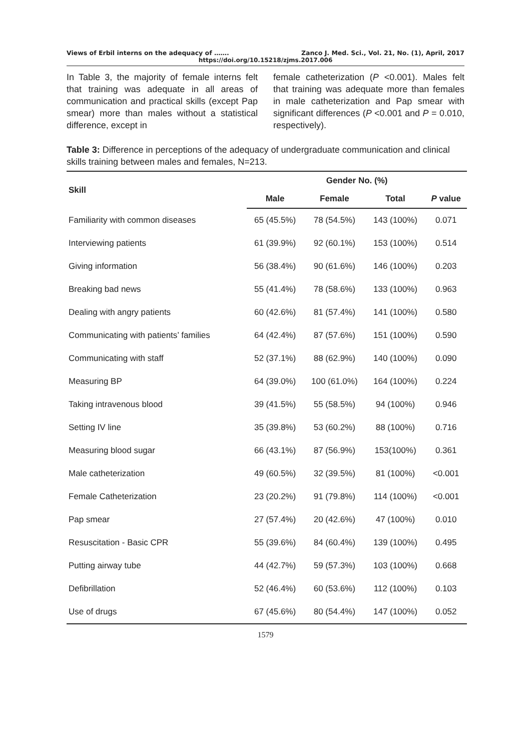Views of Erbil interns on the adequacy of ……. Zanco J. Med. Sci., Vol. 21, No. (1), April, 2017
https://doi.org/10.15218/zjms.2017.006
In Table 3, the majority of female interns felt that training was adequate in all areas of communication and practical skills (except Pap smear) more than males without a statistical difference, except in
female catheterization (P <0.001). Males felt that training was adequate more than females in male catheterization and Pap smear with significant differences (P <0.001 and P = 0.010, respectively).
Table 3: Difference in perceptions of the adequacy of undergraduate communication and clinical skills training between males and females, N=213.
| Skill | Gender No. (%) | | | |
| --- | --- | --- | --- | --- |
| | Male | Female | Total | P value |
| Familiarity with common diseases | 65 (45.5%) | 78 (54.5%) | 143 (100%) | 0.071 |
| Interviewing patients | 61 (39.9%) | 92 (60.1%) | 153 (100%) | 0.514 |
| Giving information | 56 (38.4%) | 90 (61.6%) | 146 (100%) | 0.203 |
| Breaking bad news | 55 (41.4%) | 78 (58.6%) | 133 (100%) | 0.963 |
| Dealing with angry patients | 60 (42.6%) | 81 (57.4%) | 141 (100%) | 0.580 |
| Communicating with patients’ families | 64 (42.4%) | 87 (57.6%) | 151 (100%) | 0.590 |
| Communicating with staff | 52 (37.1%) | 88 (62.9%) | 140 (100%) | 0.090 |
| Measuring BP | 64 (39.0%) | 100 (61.0%) | 164 (100%) | 0.224 |
| Taking intravenous blood | 39 (41.5%) | 55 (58.5%) | 94 (100%) | 0.946 |
| Setting IV line | 35 (39.8%) | 53 (60.2%) | 88 (100%) | 0.716 |
| Measuring blood sugar | 66 (43.1%) | 87 (56.9%) | 153(100%) | 0.361 |
| Male catheterization | 49 (60.5%) | 32 (39.5%) | 81 (100%) | <0.001 |
| Female Catheterization | 23 (20.2%) | 91 (79.8%) | 114 (100%) | <0.001 |
| Pap smear | 27 (57.4%) | 20 (42.6%) | 47 (100%) | 0.010 |
| Resuscitation - Basic CPR | 55 (39.6%) | 84 (60.4%) | 139 (100%) | 0.495 |
| Putting airway tube | 44 (42.7%) | 59 (57.3%) | 103 (100%) | 0.668 |
| Defibrillation | 52 (46.4%) | 60 (53.6%) | 112 (100%) | 0.103 |
| Use of drugs | 67 (45.6%) | 80 (54.4%) | 147 (100%) | 0.052 |
1579